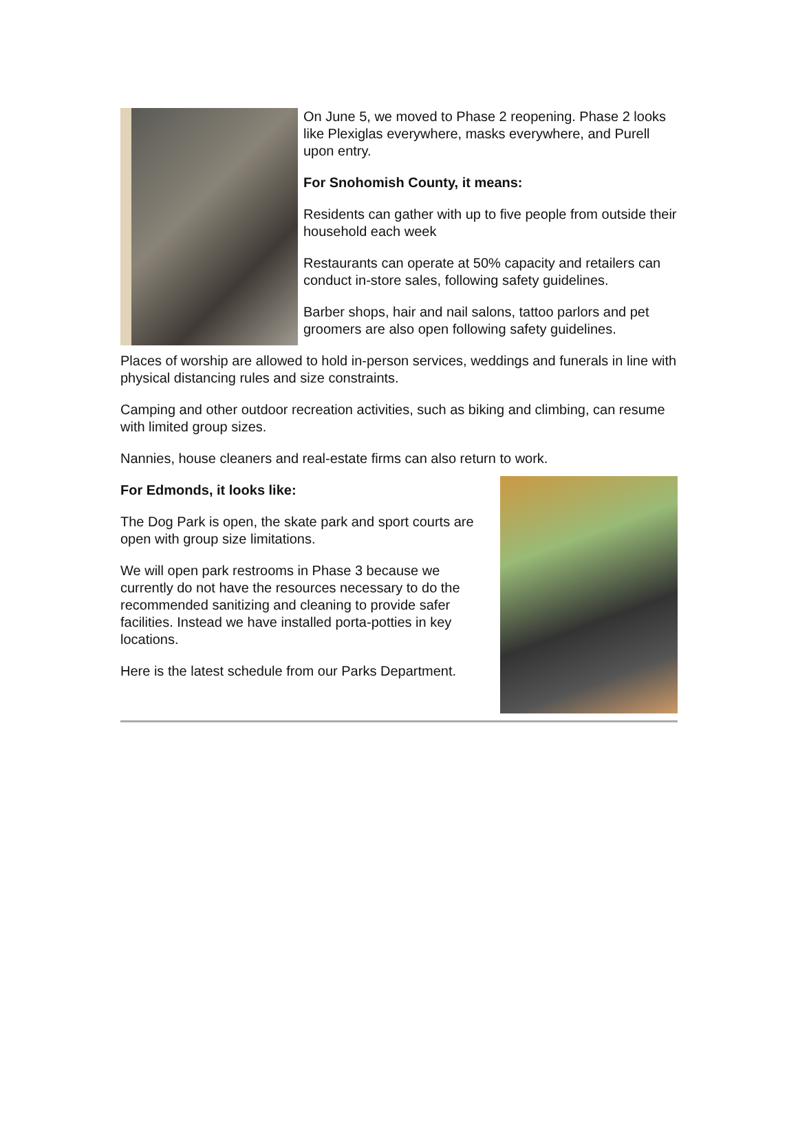On June 5, we moved to Phase 2 reopening. Phase 2 looks like Plexiglas everywhere, masks everywhere, and Purell upon entry.
For Snohomish County, it means:
Residents can gather with up to five people from outside their household each week
Restaurants can operate at 50% capacity and retailers can conduct in-store sales, following safety guidelines.
Barber shops, hair and nail salons, tattoo parlors and pet groomers are also open following safety guidelines.
Places of worship are allowed to hold in-person services, weddings and funerals in line with physical distancing rules and size constraints.
Camping and other outdoor recreation activities, such as biking and climbing, can resume with limited group sizes.
Nannies, house cleaners and real-estate firms can also return to work.
For Edmonds, it looks like:
The Dog Park is open, the skate park and sport courts are open with group size limitations.
We will open park restrooms in Phase 3 because we currently do not have the resources necessary to do the recommended sanitizing and cleaning to provide safer facilities. Instead we have installed porta-potties in key locations.
Here is the latest schedule from our Parks Department.